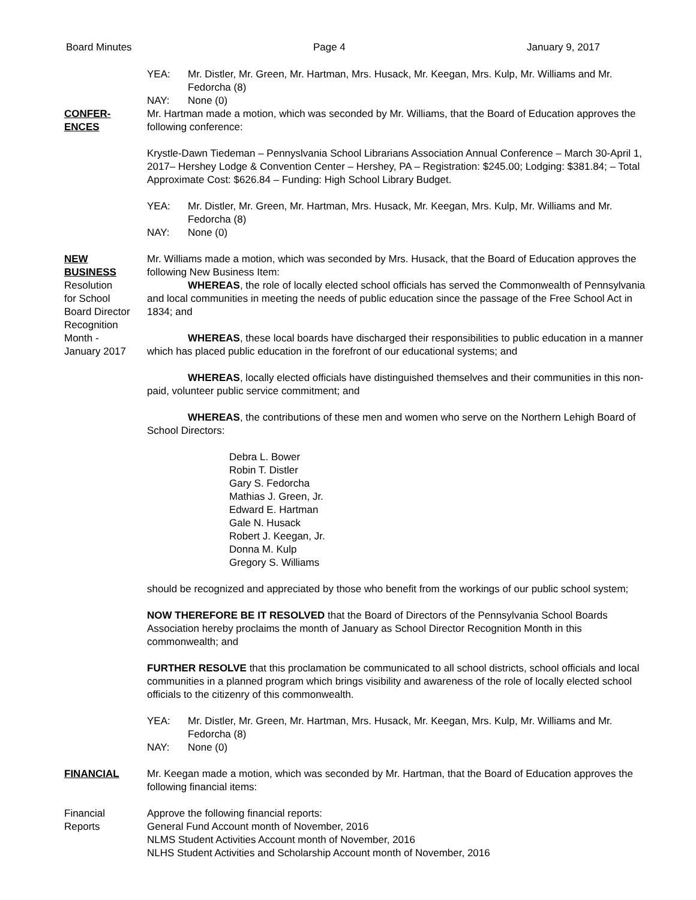Board Minutes Page 4 January 9, 2017
YEA: Mr. Distler, Mr. Green, Mr. Hartman, Mrs. Husack, Mr. Keegan, Mrs. Kulp, Mr. Williams and Mr. Fedorcha (8)
NAY: None (0)
CONFER-
ENCES
Mr. Hartman made a motion, which was seconded by Mr. Williams, that the Board of Education approves the following conference:
Krystle-Dawn Tiedeman – Pennyslvania School Librarians Association Annual Conference – March 30-April 1, 2017– Hershey Lodge & Convention Center – Hershey, PA – Registration: $245.00; Lodging: $381.84; – Total Approximate Cost: $626.84 – Funding: High School Library Budget.
YEA: Mr. Distler, Mr. Green, Mr. Hartman, Mrs. Husack, Mr. Keegan, Mrs. Kulp, Mr. Williams and Mr. Fedorcha (8)
NAY: None (0)
NEW
BUSINESS
Resolution
for School
Board Director
Recognition
Month -
January 2017
Mr. Williams made a motion, which was seconded by Mrs. Husack, that the Board of Education approves the following New Business Item:
WHEREAS, the role of locally elected school officials has served the Commonwealth of Pennsylvania and local communities in meeting the needs of public education since the passage of the Free School Act in 1834; and
WHEREAS, these local boards have discharged their responsibilities to public education in a manner which has placed public education in the forefront of our educational systems; and
WHEREAS, locally elected officials have distinguished themselves and their communities in this non-paid, volunteer public service commitment; and
WHEREAS, the contributions of these men and women who serve on the Northern Lehigh Board of School Directors:
Debra L. Bower
Robin T. Distler
Gary S. Fedorcha
Mathias J. Green, Jr.
Edward E. Hartman
Gale N. Husack
Robert J. Keegan, Jr.
Donna M. Kulp
Gregory S. Williams
should be recognized and appreciated by those who benefit from the workings of our public school system;
NOW THEREFORE BE IT RESOLVED that the Board of Directors of the Pennsylvania School Boards Association hereby proclaims the month of January as School Director Recognition Month in this commonwealth; and
FURTHER RESOLVE that this proclamation be communicated to all school districts, school officials and local communities in a planned program which brings visibility and awareness of the role of locally elected school officials to the citizenry of this commonwealth.
YEA: Mr. Distler, Mr. Green, Mr. Hartman, Mrs. Husack, Mr. Keegan, Mrs. Kulp, Mr. Williams and Mr. Fedorcha (8)
NAY: None (0)
FINANCIAL Mr. Keegan made a motion, which was seconded by Mr. Hartman, that the Board of Education approves the following financial items:
Financial
Reports
Approve the following financial reports:
General Fund Account month of November, 2016
NLMS Student Activities Account month of November, 2016
NLHS Student Activities and Scholarship Account month of November, 2016